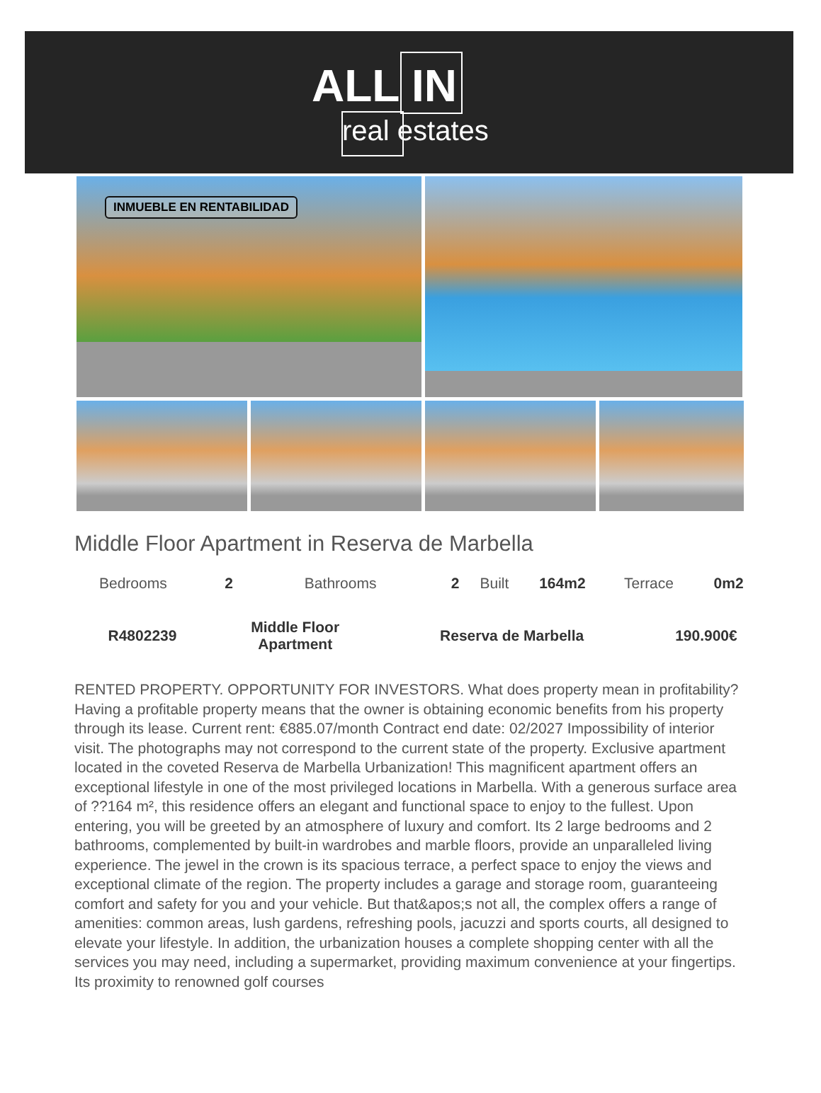ALL IN
real estates
INMUEBLE EN RENTABILIDAD
Middle Floor Apartment in Reserva de Marbella
| Bedrooms | 2 | Bathrooms | 2 | Built | 164m2 | Terrace | 0m2 |
| R4802239 | Middle Floor Apartment | Reserva de Marbella | 190.900€ |
RENTED PROPERTY. OPPORTUNITY FOR INVESTORS. What does property mean in profitability? Having a profitable property means that the owner is obtaining economic benefits from his property through its lease. Current rent: €885.07/month Contract end date: 02/2027 Impossibility of interior visit. The photographs may not correspond to the current state of the property. Exclusive apartment located in the coveted Reserva de Marbella Urbanization! This magnificent apartment offers an exceptional lifestyle in one of the most privileged locations in Marbella. With a generous surface area of ??164 m², this residence offers an elegant and functional space to enjoy to the fullest. Upon entering, you will be greeted by an atmosphere of luxury and comfort. Its 2 large bedrooms and 2 bathrooms, complemented by built-in wardrobes and marble floors, provide an unparalleled living experience. The jewel in the crown is its spacious terrace, a perfect space to enjoy the views and exceptional climate of the region. The property includes a garage and storage room, guaranteeing comfort and safety for you and your vehicle. But that&apos;s not all, the complex offers a range of amenities: common areas, lush gardens, refreshing pools, jacuzzi and sports courts, all designed to elevate your lifestyle. In addition, the urbanization houses a complete shopping center with all the services you may need, including a supermarket, providing maximum convenience at your fingertips. Its proximity to renowned golf courses